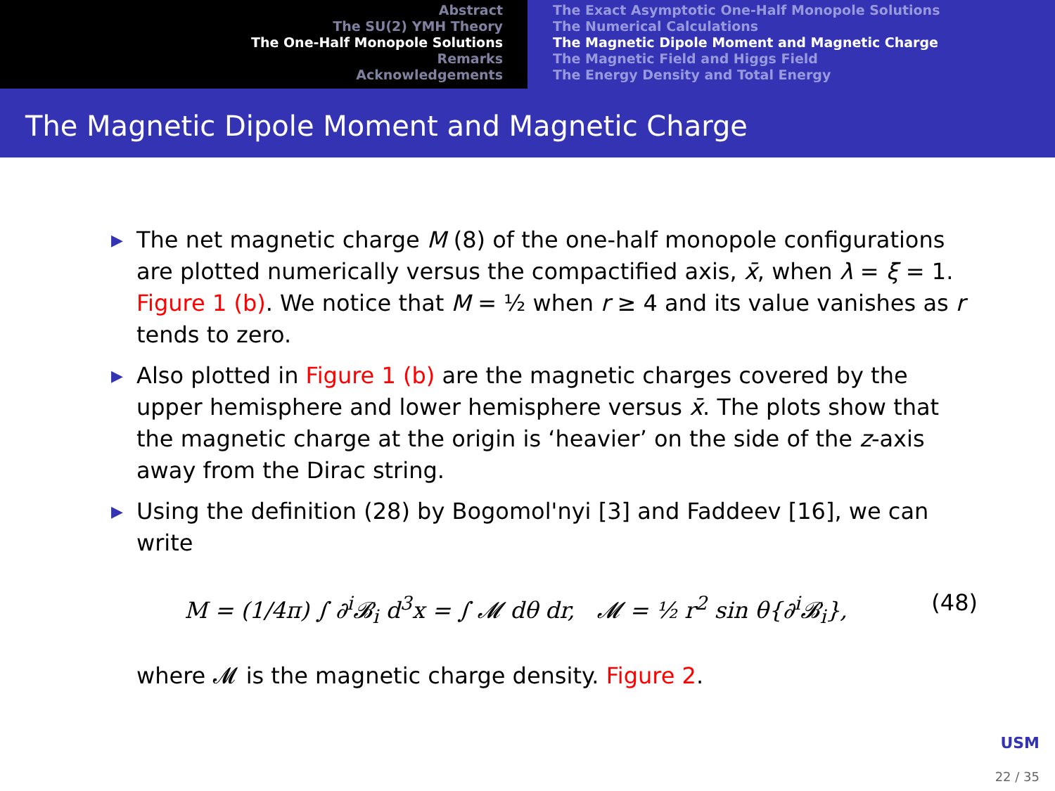Abstract
The SU(2) YMH Theory
The One-Half Monopole Solutions
Remarks
Acknowledgements
The Exact Asymptotic One-Half Monopole Solutions
The Numerical Calculations
The Magnetic Dipole Moment and Magnetic Charge
The Magnetic Field and Higgs Field
The Energy Density and Total Energy
The Magnetic Dipole Moment and Magnetic Charge
▶ The net magnetic charge M (8) of the one-half monopole configurations are plotted numerically versus the compactified axis, x̄, when λ = ξ = 1. Figure 1 (b). We notice that M = ½ when r ≥ 4 and its value vanishes as r tends to zero.
▶ Also plotted in Figure 1 (b) are the magnetic charges covered by the upper hemisphere and lower hemisphere versus x̄. The plots show that the magnetic charge at the origin is ‘heavier’ on the side of the z-axis away from the Dirac string.
▶ Using the definition (28) by Bogomol'nyi [3] and Faddeev [16], we can write
M = (1/4π) ∫ ∂<sup>i</sup>𝓑<sub>i</sub> d<sup>3</sup>x = ∫ 𝓜 dθ dr, 𝓜 = ½ r<sup>2</sup> sin θ{∂<sup>i</sup>𝓑<sub>i</sub>}, (48)
where 𝓜 is the magnetic charge density. Figure 2.
USM
22 / 35